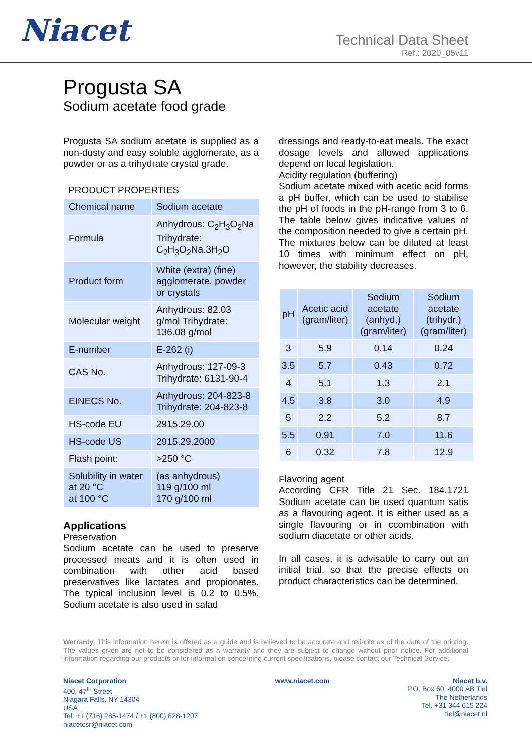Niacet
Technical Data Sheet
Ref.: 2020_05v11
Progusta SA
Sodium acetate food grade
Progusta SA sodium acetate is supplied as a non-dusty and easy soluble agglomerate, as a powder or as a trihydrate crystal grade.
PRODUCT PROPERTIES
| Chemical name | Sodium acetate |
| Formula | Anhydrous: C<sub>2</sub>H<sub>3</sub>O<sub>2</sub>Na Trihydrate: C<sub>2</sub>H<sub>3</sub>O<sub>2</sub>Na.3H<sub>2</sub>O |
| Product form | White (extra) (fine) agglomerate, powder or crystals |
| Molecular weight | Anhydrous: 82.03 g/mol Trihydrate: 136.08 g/mol |
| E-number | E-262 (i) |
| CAS No. | Anhydrous: 127-09-3 Trihydrate: 6131-90-4 |
| EINECS No. | Anhydrous: 204-823-8 Trihydrate: 204-823-8 |
| HS-code EU | 2915.29.00 |
| HS-code US | 2915.29.2000 |
| Flash point: | >250 °C |
| Solubility in water at 20 °C at 100 °C | (as anhydrous) 119 g/100 ml 170 g/100 ml |
Applications
Preservation
Sodium acetate can be used to preserve processed meats and it is often used in combination with other acid based preservatives like lactates and propionates. The typical inclusion level is 0.2 to 0.5%. Sodium acetate is also used in salad
dressings and ready-to-eat meals. The exact dosage levels and allowed applications depend on local legislation.
Acidity regulation (buffering)
Sodium acetate mixed with acetic acid forms a pH buffer, which can be used to stabilise the pH of foods in the pH-range from 3 to 6. The table below gives indicative values of the composition needed to give a certain pH. The mixtures below can be diluted at least 10 times with minimum effect on pH, however, the stability decreases.
| pH | Acetic acid (gram/liter) | Sodium acetate (anhyd.) (gram/liter) | Sodium acetate (trihydr.) (gram/liter) |
| --- | --- | --- | --- |
| 3 | 5.9 | 0.14 | 0.24 |
| 3.5 | 5.7 | 0.43 | 0.72 |
| 4 | 5.1 | 1.3 | 2.1 |
| 4.5 | 3.8 | 3.0 | 4.9 |
| 5 | 2.2 | 5.2 | 8.7 |
| 5.5 | 0.91 | 7.0 | 11.6 |
| 6 | 0.32 | 7.8 | 12.9 |
Flavoring agent
According CFR Title 21 Sec. 184.1721 Sodium acetate can be used quantum satis as a flavouring agent. It is either used as a single flavouring or in ccombination with sodium diacetate or other acids.
In all cases, it is advisable to carry out an initial trial, so that the precise effects on product characteristics can be determined.
Warranty. This information herein is offered as a guide and is believed to be accurate and reliable as of the date of the printing. The values given are not to be considered as a warranty and they are subject to change without prior notice. For additional information regarding our products or for information concerning current specifications, please contact our Technical Service.
Niacet Corporation
400, 47<sup>th</sup> Street
Niagara Falls, NY 14304
USA
Tel: +1 (716) 285-1474 / +1 (800) 828-1207
niacetcsr@niacet.com
www.niacet.com Niacet b.v.
P.O. Box 60, 4000 AB Tiel
The Netherlands
Tel. +31 344 615 224
tiel@niacet.nl